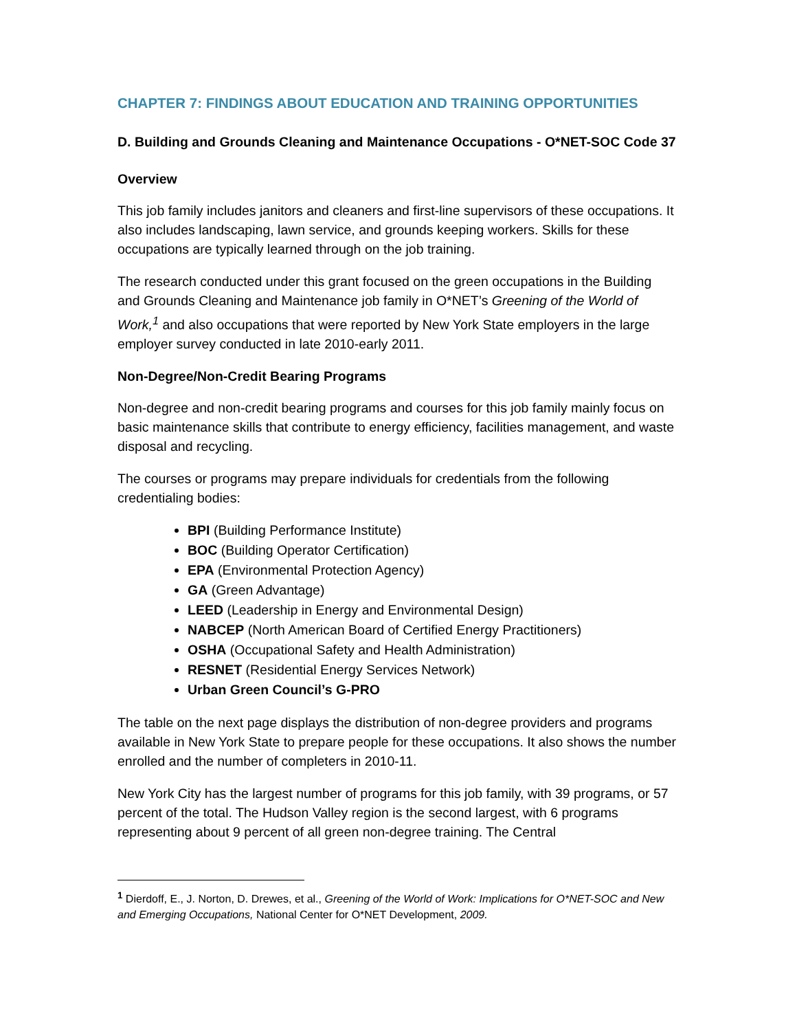CHAPTER 7: FINDINGS ABOUT EDUCATION AND TRAINING OPPORTUNITIES
D. Building and Grounds Cleaning and Maintenance Occupations - O*NET-SOC Code 37
Overview
This job family includes janitors and cleaners and first-line supervisors of these occupations. It also includes landscaping, lawn service, and grounds keeping workers. Skills for these occupations are typically learned through on the job training.
The research conducted under this grant focused on the green occupations in the Building and Grounds Cleaning and Maintenance job family in O*NET’s Greening of the World of Work,<sup>1</sup> and also occupations that were reported by New York State employers in the large employer survey conducted in late 2010-early 2011.
Non-Degree/Non-Credit Bearing Programs
Non-degree and non-credit bearing programs and courses for this job family mainly focus on basic maintenance skills that contribute to energy efficiency, facilities management, and waste disposal and recycling.
The courses or programs may prepare individuals for credentials from the following credentialing bodies:
BPI (Building Performance Institute)
BOC (Building Operator Certification)
EPA (Environmental Protection Agency)
GA (Green Advantage)
LEED (Leadership in Energy and Environmental Design)
NABCEP (North American Board of Certified Energy Practitioners)
OSHA (Occupational Safety and Health Administration)
RESNET (Residential Energy Services Network)
Urban Green Council’s G-PRO
The table on the next page displays the distribution of non-degree providers and programs available in New York State to prepare people for these occupations. It also shows the number enrolled and the number of completers in 2010-11.
New York City has the largest number of programs for this job family, with 39 programs, or 57 percent of the total. The Hudson Valley region is the second largest, with 6 programs representing about 9 percent of all green non-degree training. The Central
<sup>1</sup> Dierdoff, E., J. Norton, D. Drewes, et al., Greening of the World of Work: Implications for O*NET-SOC and New and Emerging Occupations, National Center for O*NET Development, 2009.